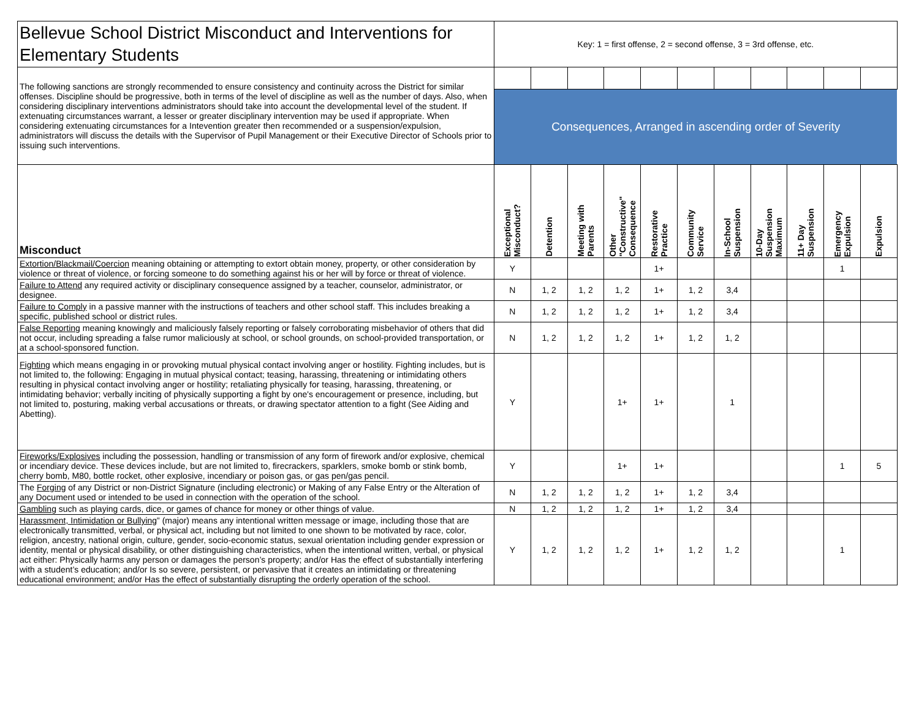| Bellevue School District Misconduct and Interventions for Elementary Students | Key: 1 = first offense, 2 = second offense, 3 = 3rd offense, etc. | | | | | | | | | | |
| The following sanctions are strongly recommended to ensure consistency and continuity across the District for similar offenses. Discipline should be progressive, both in terms of the level of discipline as well as the number of days. Also, when considering disciplinary interventions administrators should take into account the developmental level of the student. If extenuating circumstances warrant, a lesser or greater disciplinary intervention may be used if appropriate. When considering extenuating circumstances for a Intevention greater then recommended or a suspension/expulsion, administrators will discuss the details with the Supervisor of Pupil Management or their Executive Director of Schools prior to issuing such interventions. | | | | | | | | | | | |
| | Consequences, Arranged in ascending order of Severity | | | | | | | | | | |
| Misconduct | Exceptional Misconduct? | Detention | Meeting with Parents | Other "Constructive" Consequence | Restorative Practice | Community Service | In-School Suspension | 10-Day Suspension Maximum | 11+ Day Suspension | Emergency Expulsion | Expulsion |
| Extortion/Blackmail/Coercion meaning obtaining or attempting to extort obtain money, property, or other consideration by violence or threat of violence, or forcing someone to do something against his or her will by force or threat of violence. | Y | | | | 1+ | | | | | 1 | |
| Failure to Attend any required activity or disciplinary consequence assigned by a teacher, counselor, administrator, or designee. | N | 1, 2 | 1, 2 | 1, 2 | 1+ | 1, 2 | 3,4 | | | | |
| Failure to Comply in a passive manner with the instructions of teachers and other school staff. This includes breaking a specific, published school or district rules. | N | 1, 2 | 1, 2 | 1, 2 | 1+ | 1, 2 | 3,4 | | | | |
| False Reporting meaning knowingly and maliciously falsely reporting or falsely corroborating misbehavior of others that did not occur, including spreading a false rumor maliciously at school, or school grounds, on school-provided transportation, or at a school-sponsored function. | N | 1, 2 | 1, 2 | 1, 2 | 1+ | 1, 2 | 1, 2 | | | | |
| Fighting which means engaging in or provoking mutual physical contact involving anger or hostility. Fighting includes, but is not limited to, the following: Engaging in mutual physical contact; teasing, harassing, threatening or intimidating others resulting in physical contact involving anger or hostility; retaliating physically for teasing, harassing, threatening, or intimidating behavior; verbally inciting of physically supporting a fight by one's encouragement or presence, including, but not limited to, posturing, making verbal accusations or threats, or drawing spectator attention to a fight (See Aiding and Abetting). | Y | | | 1+ | 1+ | | 1 | | | | |
| Fireworks/Explosives including the possession, handling or transmission of any form of firework and/or explosive, chemical or incendiary device. These devices include, but are not limited to, firecrackers, sparklers, smoke bomb or stink bomb, cherry bomb, M80, bottle rocket, other explosive, incendiary or poison gas, or gas pen/gas pencil. | Y | | | 1+ | 1+ | | | | | 1 | 5 |
| The Forging of any District or non-District Signature (including electronic) or Making of any False Entry or the Alteration of any Document used or intended to be used in connection with the operation of the school. | N | 1, 2 | 1, 2 | 1, 2 | 1+ | 1, 2 | 3,4 | | | | |
| Gambling such as playing cards, dice, or games of chance for money or other things of value. | N | 1, 2 | 1, 2 | 1, 2 | 1+ | 1, 2 | 3,4 | | | | |
| Harassment, Intimidation or Bullying ” (major) means any intentional written message or image, including those that are electronically transmitted, verbal, or physical act, including but not limited to one shown to be motivated by race, color, religion, ancestry, national origin, culture, gender, socio-economic status, sexual orientation including gender expression or identity, mental or physical disability, or other distinguishing characteristics, when the intentional written, verbal, or physical act either: Physically harms any person or damages the person’s property; and/or Has the effect of substantially interfering with a student’s education; and/or Is so severe, persistent, or pervasive that it creates an intimidating or threatening educational environment; and/or Has the effect of substantially disrupting the orderly operation of the school. | Y | 1, 2 | 1, 2 | 1, 2 | 1+ | 1, 2 | 1, 2 | | | 1 | |